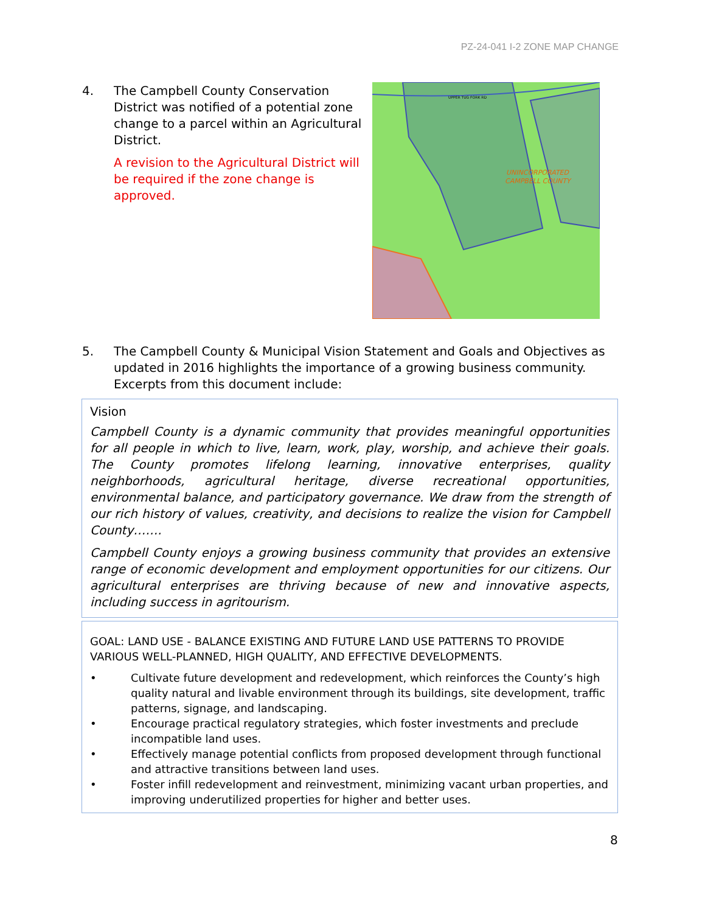PZ-24-041 I-2 ZONE MAP CHANGE
4. The Campbell County Conservation District was notified of a potential zone change to a parcel within an Agricultural District.
A revision to the Agricultural District will be required if the zone change is approved.
UNINCORPORATED
CAMPBELL COUNTY
UPPER TUG FORK RD
5. The Campbell County & Municipal Vision Statement and Goals and Objectives as updated in 2016 highlights the importance of a growing business community. Excerpts from this document include:
Vision
Campbell County is a dynamic community that provides meaningful opportunities for all people in which to live, learn, work, play, worship, and achieve their goals. The County promotes lifelong learning, innovative enterprises, quality neighborhoods, agricultural heritage, diverse recreational opportunities, environmental balance, and participatory governance. We draw from the strength of our rich history of values, creativity, and decisions to realize the vision for Campbell County…….
Campbell County enjoys a growing business community that provides an extensive range of economic development and employment opportunities for our citizens. Our agricultural enterprises are thriving because of new and innovative aspects, including success in agritourism.
GOAL: LAND USE - BALANCE EXISTING AND FUTURE LAND USE PATTERNS TO PROVIDE VARIOUS WELL-PLANNED, HIGH QUALITY, AND EFFECTIVE DEVELOPMENTS.
• Cultivate future development and redevelopment, which reinforces the County’s high quality natural and livable environment through its buildings, site development, traffic patterns, signage, and landscaping.
• Encourage practical regulatory strategies, which foster investments and preclude incompatible land uses.
• Effectively manage potential conflicts from proposed development through functional and attractive transitions between land uses.
• Foster infill redevelopment and reinvestment, minimizing vacant urban properties, and improving underutilized properties for higher and better uses.
8